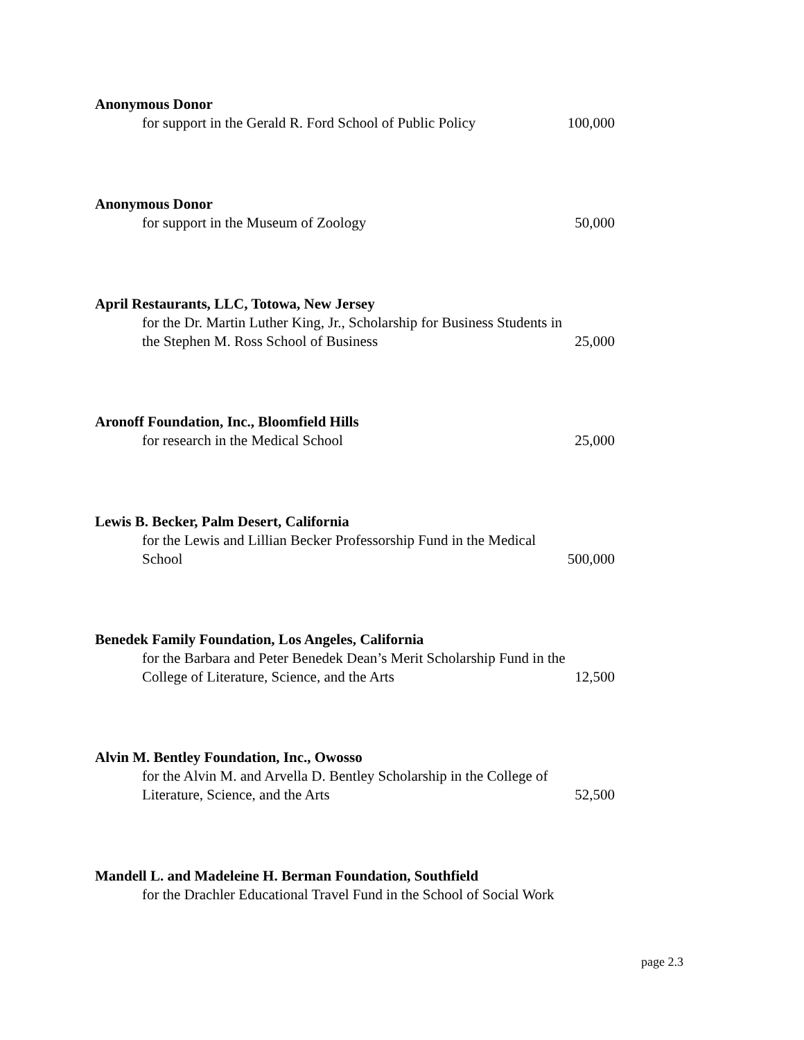Anonymous Donor
for support in the Gerald R. Ford School of Public Policy 100,000
Anonymous Donor
for support in the Museum of Zoology 50,000
April Restaurants, LLC, Totowa, New Jersey
for the Dr. Martin Luther King, Jr., Scholarship for Business Students in
the Stephen M. Ross School of Business 25,000
Aronoff Foundation, Inc., Bloomfield Hills
for research in the Medical School 25,000
Lewis B. Becker, Palm Desert, California
for the Lewis and Lillian Becker Professorship Fund in the Medical
School 500,000
Benedek Family Foundation, Los Angeles, California
for the Barbara and Peter Benedek Dean’s Merit Scholarship Fund in the
College of Literature, Science, and the Arts 12,500
Alvin M. Bentley Foundation, Inc., Owosso
for the Alvin M. and Arvella D. Bentley Scholarship in the College of
Literature, Science, and the Arts 52,500
Mandell L. and Madeleine H. Berman Foundation, Southfield
for the Drachler Educational Travel Fund in the School of Social Work
page 2.3